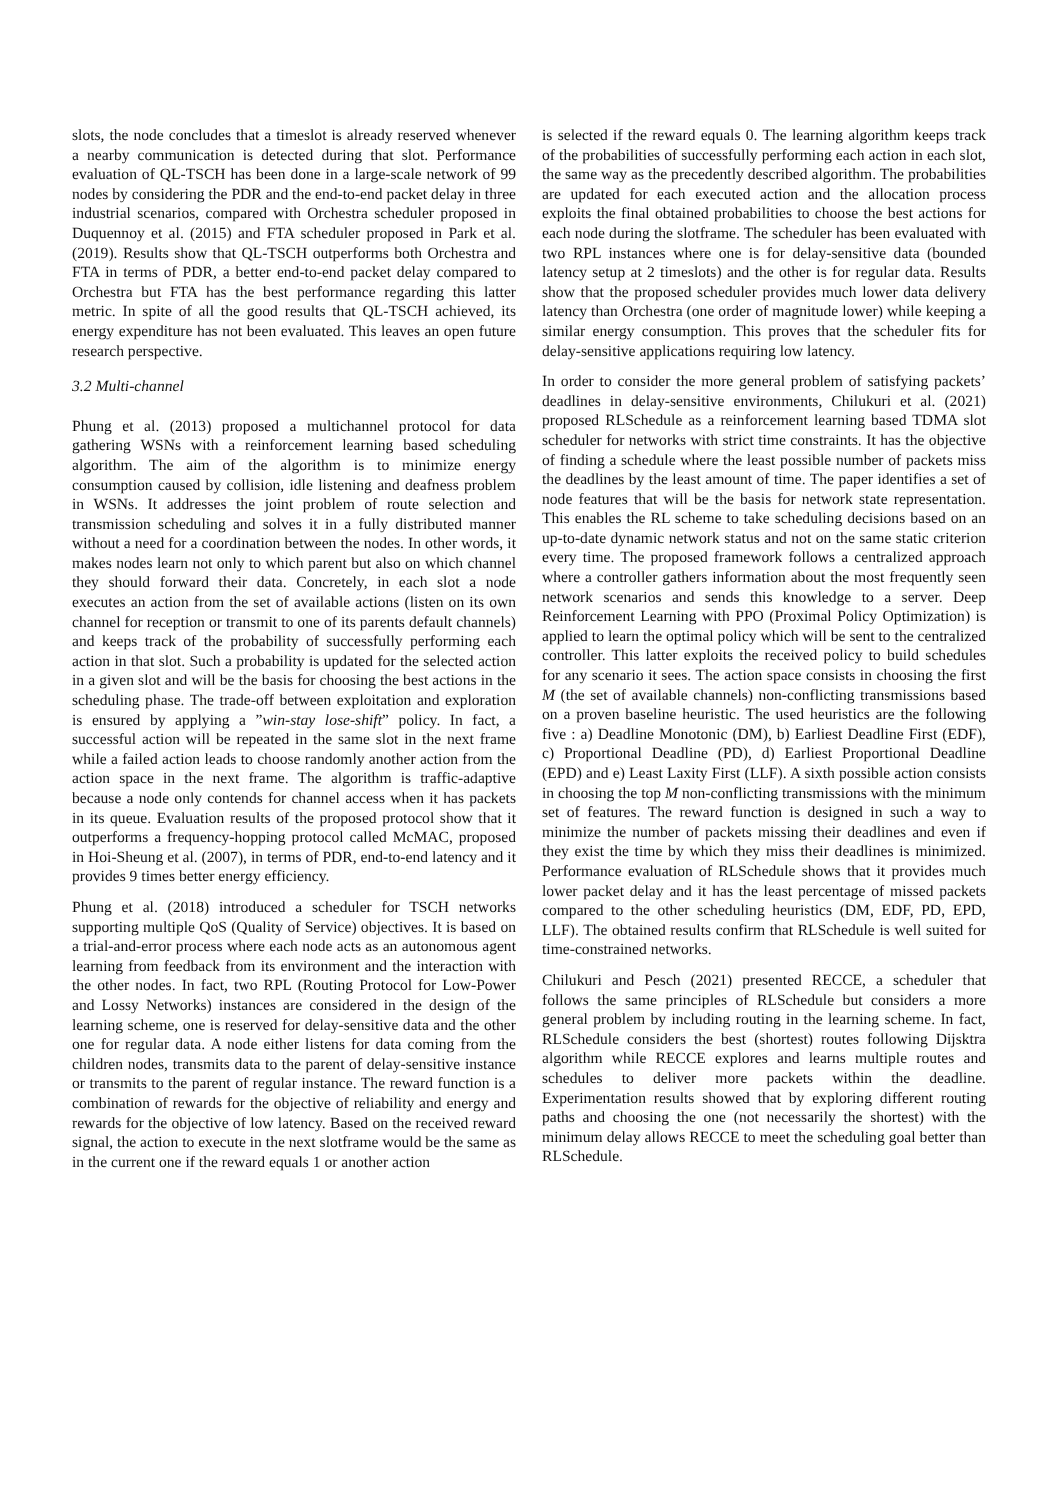slots, the node concludes that a timeslot is already reserved whenever a nearby communication is detected during that slot. Performance evaluation of QL-TSCH has been done in a large-scale network of 99 nodes by considering the PDR and the end-to-end packet delay in three industrial scenarios, compared with Orchestra scheduler proposed in Duquennoy et al. (2015) and FTA scheduler proposed in Park et al. (2019). Results show that QL-TSCH outperforms both Orchestra and FTA in terms of PDR, a better end-to-end packet delay compared to Orchestra but FTA has the best performance regarding this latter metric. In spite of all the good results that QL-TSCH achieved, its energy expenditure has not been evaluated. This leaves an open future research perspective.
3.2 Multi-channel
Phung et al. (2013) proposed a multichannel protocol for data gathering WSNs with a reinforcement learning based scheduling algorithm. The aim of the algorithm is to minimize energy consumption caused by collision, idle listening and deafness problem in WSNs. It addresses the joint problem of route selection and transmission scheduling and solves it in a fully distributed manner without a need for a coordination between the nodes. In other words, it makes nodes learn not only to which parent but also on which channel they should forward their data. Concretely, in each slot a node executes an action from the set of available actions (listen on its own channel for reception or transmit to one of its parents default channels) and keeps track of the probability of successfully performing each action in that slot. Such a probability is updated for the selected action in a given slot and will be the basis for choosing the best actions in the scheduling phase. The trade-off between exploitation and exploration is ensured by applying a ”win-stay lose-shift” policy. In fact, a successful action will be repeated in the same slot in the next frame while a failed action leads to choose randomly another action from the action space in the next frame. The algorithm is traffic-adaptive because a node only contends for channel access when it has packets in its queue. Evaluation results of the proposed protocol show that it outperforms a frequency-hopping protocol called McMAC, proposed in Hoi-Sheung et al. (2007), in terms of PDR, end-to-end latency and it provides 9 times better energy efficiency.
Phung et al. (2018) introduced a scheduler for TSCH networks supporting multiple QoS (Quality of Service) objectives. It is based on a trial-and-error process where each node acts as an autonomous agent learning from feedback from its environment and the interaction with the other nodes. In fact, two RPL (Routing Protocol for Low-Power and Lossy Networks) instances are considered in the design of the learning scheme, one is reserved for delay-sensitive data and the other one for regular data. A node either listens for data coming from the children nodes, transmits data to the parent of delay-sensitive instance or transmits to the parent of regular instance. The reward function is a combination of rewards for the objective of reliability and energy and rewards for the objective of low latency. Based on the received reward signal, the action to execute in the next slotframe would be the same as in the current one if the reward equals 1 or another action
is selected if the reward equals 0. The learning algorithm keeps track of the probabilities of successfully performing each action in each slot, the same way as the precedently described algorithm. The probabilities are updated for each executed action and the allocation process exploits the final obtained probabilities to choose the best actions for each node during the slotframe. The scheduler has been evaluated with two RPL instances where one is for delay-sensitive data (bounded latency setup at 2 timeslots) and the other is for regular data. Results show that the proposed scheduler provides much lower data delivery latency than Orchestra (one order of magnitude lower) while keeping a similar energy consumption. This proves that the scheduler fits for delay-sensitive applications requiring low latency.
In order to consider the more general problem of satisfying packets’ deadlines in delay-sensitive environments, Chilukuri et al. (2021) proposed RLSchedule as a reinforcement learning based TDMA slot scheduler for networks with strict time constraints. It has the objective of finding a schedule where the least possible number of packets miss the deadlines by the least amount of time. The paper identifies a set of node features that will be the basis for network state representation. This enables the RL scheme to take scheduling decisions based on an up-to-date dynamic network status and not on the same static criterion every time. The proposed framework follows a centralized approach where a controller gathers information about the most frequently seen network scenarios and sends this knowledge to a server. Deep Reinforcement Learning with PPO (Proximal Policy Optimization) is applied to learn the optimal policy which will be sent to the centralized controller. This latter exploits the received policy to build schedules for any scenario it sees. The action space consists in choosing the first M (the set of available channels) non-conflicting transmissions based on a proven baseline heuristic. The used heuristics are the following five : a) Deadline Monotonic (DM), b) Earliest Deadline First (EDF), c) Proportional Deadline (PD), d) Earliest Proportional Deadline (EPD) and e) Least Laxity First (LLF). A sixth possible action consists in choosing the top M non-conflicting transmissions with the minimum set of features. The reward function is designed in such a way to minimize the number of packets missing their deadlines and even if they exist the time by which they miss their deadlines is minimized. Performance evaluation of RLSchedule shows that it provides much lower packet delay and it has the least percentage of missed packets compared to the other scheduling heuristics (DM, EDF, PD, EPD, LLF). The obtained results confirm that RLSchedule is well suited for time-constrained networks.
Chilukuri and Pesch (2021) presented RECCE, a scheduler that follows the same principles of RLSchedule but considers a more general problem by including routing in the learning scheme. In fact, RLSchedule considers the best (shortest) routes following Dijsktra algorithm while RECCE explores and learns multiple routes and schedules to deliver more packets within the deadline. Experimentation results showed that by exploring different routing paths and choosing the one (not necessarily the shortest) with the minimum delay allows RECCE to meet the scheduling goal better than RLSchedule.